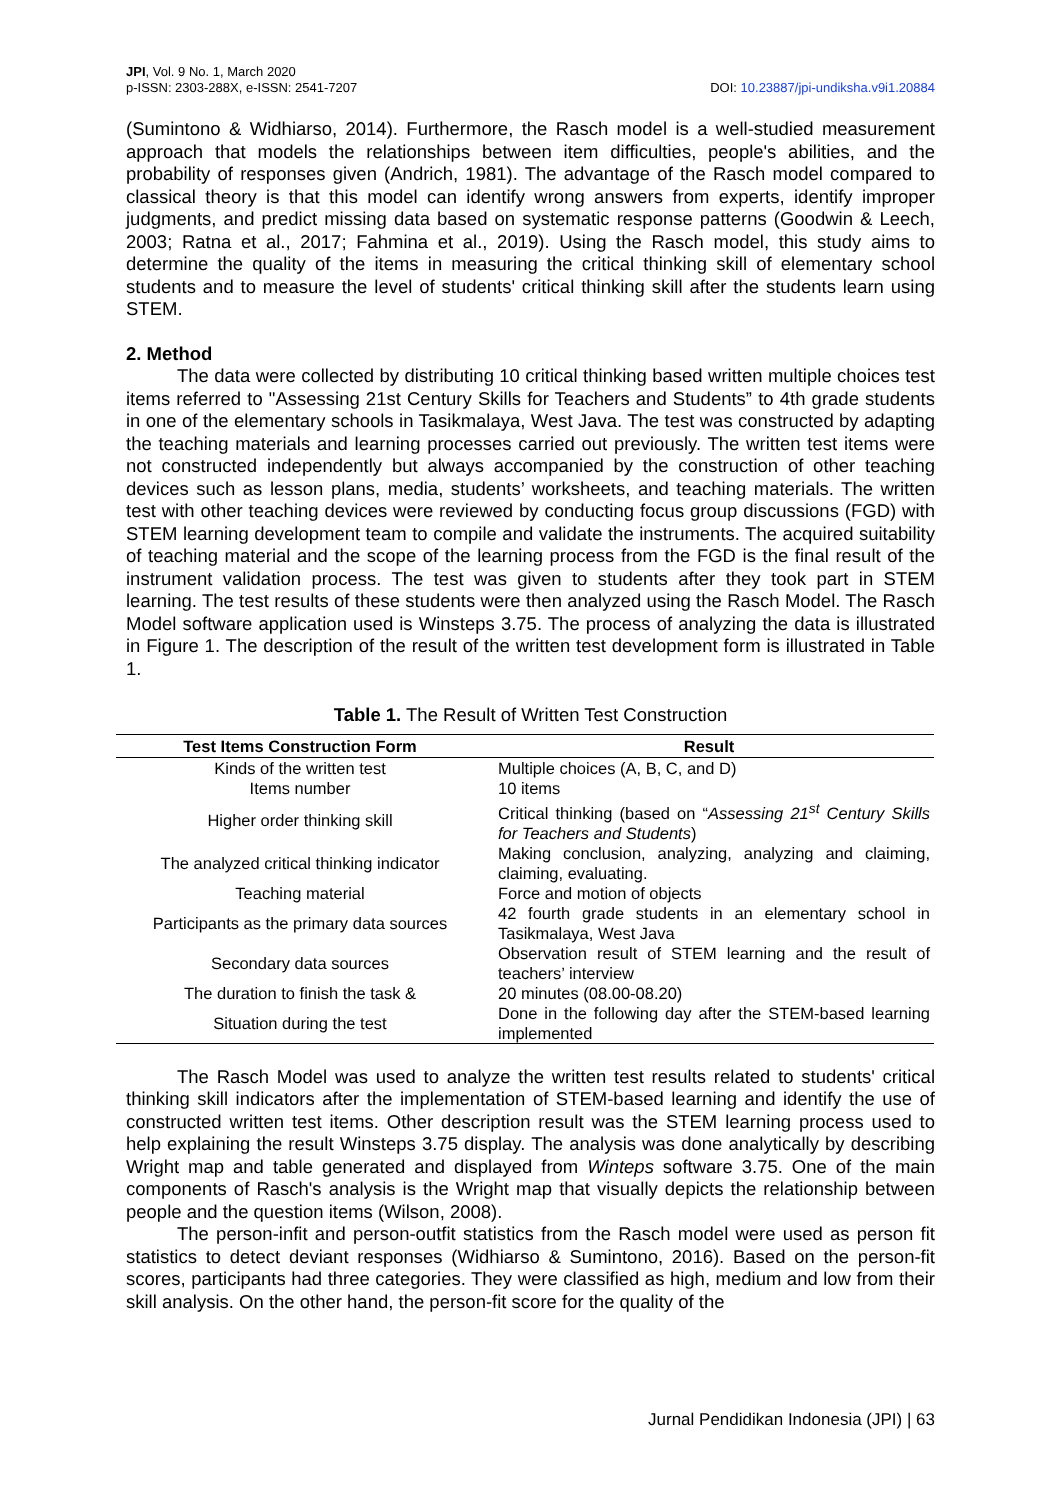JPI, Vol. 9 No. 1, March 2020
p-ISSN: 2303-288X, e-ISSN: 2541-7207
DOI: 10.23887/jpi-undiksha.v9i1.20884
(Sumintono & Widhiarso, 2014). Furthermore, the Rasch model is a well-studied measurement approach that models the relationships between item difficulties, people's abilities, and the probability of responses given (Andrich, 1981). The advantage of the Rasch model compared to classical theory is that this model can identify wrong answers from experts, identify improper judgments, and predict missing data based on systematic response patterns (Goodwin & Leech, 2003; Ratna et al., 2017; Fahmina et al., 2019). Using the Rasch model, this study aims to determine the quality of the items in measuring the critical thinking skill of elementary school students and to measure the level of students' critical thinking skill after the students learn using STEM.
2. Method
The data were collected by distributing 10 critical thinking based written multiple choices test items referred to "Assessing 21st Century Skills for Teachers and Students” to 4th grade students in one of the elementary schools in Tasikmalaya, West Java. The test was constructed by adapting the teaching materials and learning processes carried out previously. The written test items were not constructed independently but always accompanied by the construction of other teaching devices such as lesson plans, media, students’ worksheets, and teaching materials. The written test with other teaching devices were reviewed by conducting focus group discussions (FGD) with STEM learning development team to compile and validate the instruments. The acquired suitability of teaching material and the scope of the learning process from the FGD is the final result of the instrument validation process. The test was given to students after they took part in STEM learning. The test results of these students were then analyzed using the Rasch Model. The Rasch Model software application used is Winsteps 3.75. The process of analyzing the data is illustrated in Figure 1. The description of the result of the written test development form is illustrated in Table 1.
Table 1. The Result of Written Test Construction
| Test Items Construction Form | Result |
| --- | --- |
| Kinds of the written test | Multiple choices (A, B, C, and D) |
| Items number | 10 items |
| Higher order thinking skill | Critical thinking (based on “ Assessing 21<sup>st</sup> Century Skills for Teachers and Students ) |
| The analyzed critical thinking indicator | Making conclusion, analyzing, analyzing and claiming, claiming, evaluating. |
| Teaching material | Force and motion of objects |
| Participants as the primary data sources | 42 fourth grade students in an elementary school in Tasikmalaya, West Java |
| Secondary data sources | Observation result of STEM learning and the result of teachers’ interview |
| The duration to finish the task & | 20 minutes (08.00-08.20) |
| Situation during the test | Done in the following day after the STEM-based learning implemented |
The Rasch Model was used to analyze the written test results related to students' critical thinking skill indicators after the implementation of STEM-based learning and identify the use of constructed written test items. Other description result was the STEM learning process used to help explaining the result Winsteps 3.75 display. The analysis was done analytically by describing Wright map and table generated and displayed from Winteps software 3.75. One of the main components of Rasch's analysis is the Wright map that visually depicts the relationship between people and the question items (Wilson, 2008).
The person-infit and person-outfit statistics from the Rasch model were used as person fit statistics to detect deviant responses (Widhiarso & Sumintono, 2016). Based on the person-fit scores, participants had three categories. They were classified as high, medium and low from their skill analysis. On the other hand, the person-fit score for the quality of the
Jurnal Pendidikan Indonesia (JPI) | 63